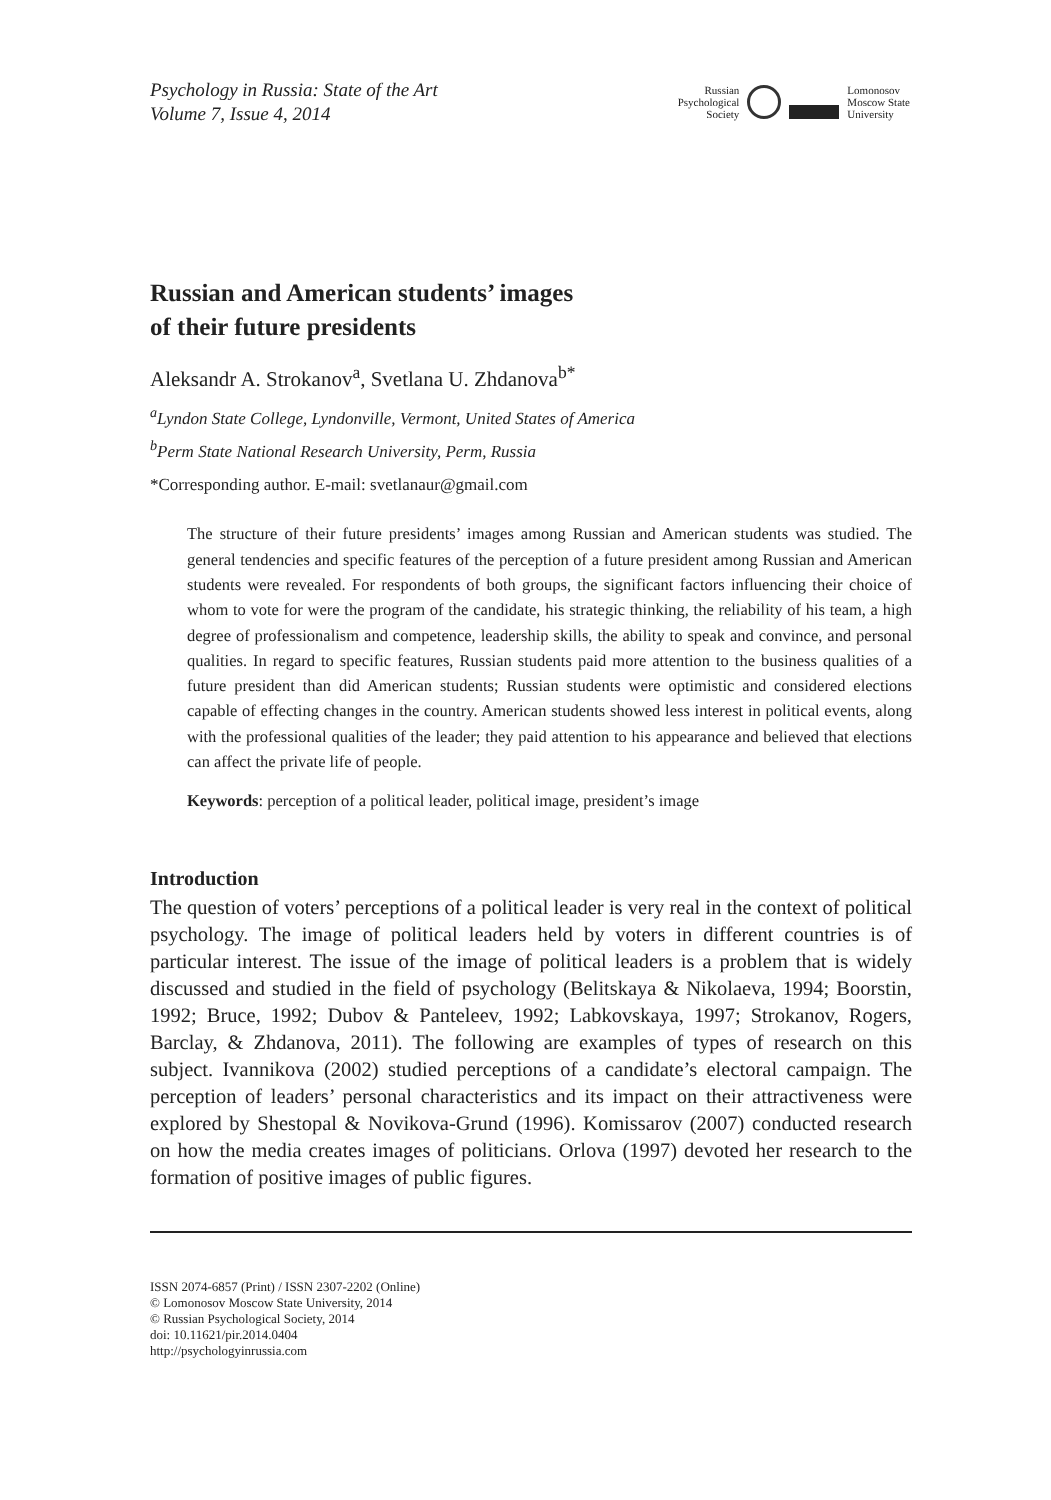Psychology in Russia: State of the Art
Volume 7, Issue 4, 2014
Russian
Psychological
Society
Lomonosov
Moscow State
University
Russian and American students’ images
of their future presidents
Aleksandr A. Strokanov<sup>a</sup>, Svetlana U. Zhdanova<sup>b*</sup>
<sup>a</sup> Lyndon State College, Lyndonville, Vermont, United States of America
<sup>b</sup> Perm State National Research University, Perm, Russia
*Corresponding author. E-mail: svetlanaur@gmail.com
The structure of their future presidents’ images among Russian and American students was studied. The general tendencies and specific features of the perception of a future president among Russian and American students were revealed. For respondents of both groups, the significant factors influencing their choice of whom to vote for were the program of the candidate, his strategic thinking, the reliability of his team, a high degree of professionalism and competence, leadership skills, the ability to speak and convince, and personal qualities. In regard to specific features, Russian students paid more attention to the business qualities of a future president than did American students; Russian students were optimistic and considered elections capable of effecting changes in the country. American students showed less interest in political events, along with the professional qualities of the leader; they paid attention to his appearance and believed that elections can affect the private life of people.
Keywords: perception of a political leader, political image, president’s image
Introduction
The question of voters’ perceptions of a political leader is very real in the context of political psychology. The image of political leaders held by voters in different countries is of particular interest. The issue of the image of political leaders is a problem that is widely discussed and studied in the field of psychology (Belitskaya & Nikolaeva, 1994; Boorstin, 1992; Bruce, 1992; Dubov & Panteleev, 1992; Labkovskaya, 1997; Strokanov, Rogers, Barclay, & Zhdanova, 2011). The following are examples of types of research on this subject. Ivannikova (2002) studied perceptions of a candidate’s electoral campaign. The perception of leaders’ personal characteristics and its impact on their attractiveness were explored by Shestopal & Novikova-Grund (1996). Komissarov (2007) conducted research on how the media creates images of politicians. Orlova (1997) devoted her research to the formation of positive images of public figures.
ISSN 2074-6857 (Print) / ISSN 2307-2202 (Online)
© Lomonosov Moscow State University, 2014
© Russian Psychological Society, 2014
doi: 10.11621/pir.2014.0404
http://psychologyinrussia.com